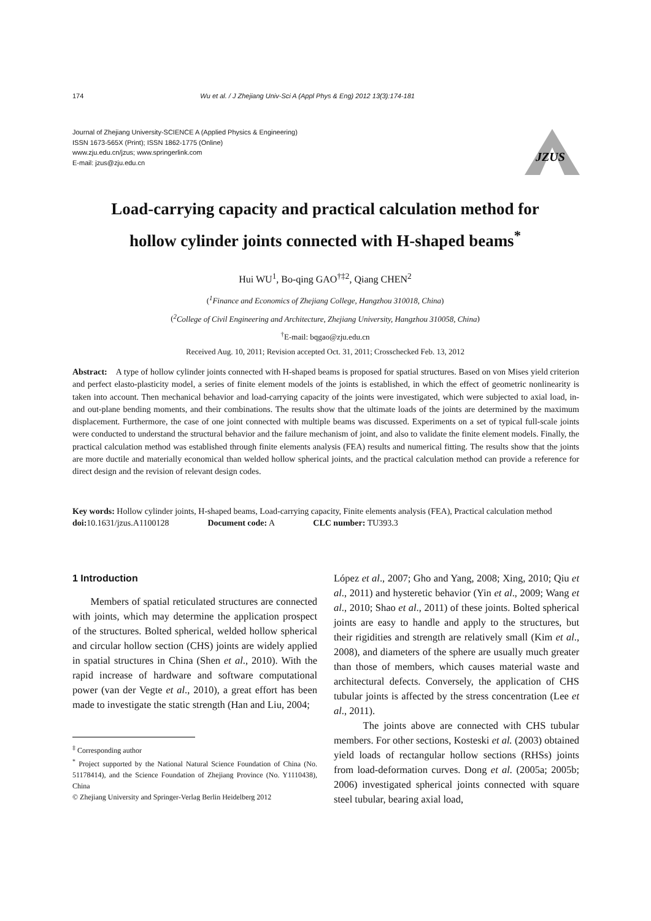174 Wu et al. / J Zhejiang Univ-Sci A (Appl Phys & Eng) 2012 13(3):174-181
Journal of Zhejiang University-SCIENCE A (Applied Physics & Engineering)
ISSN 1673-565X (Print); ISSN 1862-1775 (Online)
www.zju.edu.cn/jzus; www.springerlink.com
E-mail: jzus@zju.edu.cn
JZUS
Load-carrying capacity and practical calculation method for
hollow cylinder joints connected with H-shaped beams<sup>*</sup>
Hui WU<sup>1</sup>, Bo-qing GAO<sup>†‡2</sup>, Qiang CHEN<sup>2</sup>
(<sup>1</sup>Finance and Economics of Zhejiang College, Hangzhou 310018, China)
(<sup>2</sup>College of Civil Engineering and Architecture, Zhejiang University, Hangzhou 310058, China)
<sup>†</sup> E-mail: bqgao@zju.edu.cn
Received Aug. 10, 2011; Revision accepted Oct. 31, 2011; Crosschecked Feb. 13, 2012
Abstract: A type of hollow cylinder joints connected with H-shaped beams is proposed for spatial structures. Based on von Mises yield criterion and perfect elasto-plasticity model, a series of finite element models of the joints is established, in which the effect of geometric nonlinearity is taken into account. Then mechanical behavior and load-carrying capacity of the joints were investigated, which were subjected to axial load, in- and out-plane bending moments, and their combinations. The results show that the ultimate loads of the joints are determined by the maximum displacement. Furthermore, the case of one joint connected with multiple beams was discussed. Experiments on a set of typical full-scale joints were conducted to understand the structural behavior and the failure mechanism of joint, and also to validate the finite element models. Finally, the practical calculation method was established through finite elements analysis (FEA) results and numerical fitting. The results show that the joints are more ductile and materially economical than welded hollow spherical joints, and the practical calculation method can provide a reference for direct design and the revision of relevant design codes.
Key words: Hollow cylinder joints, H-shaped beams, Load-carrying capacity, Finite elements analysis (FEA), Practical calculation method
doi: 10.1631/jzus.A1100128 Document code: A CLC number: TU393.3
1 Introduction
Members of spatial reticulated structures are connected with joints, which may determine the application prospect of the structures. Bolted spherical, welded hollow spherical and circular hollow section (CHS) joints are widely applied in spatial structures in China (Shen et al., 2010). With the rapid increase of hardware and software computational power (van der Vegte et al., 2010), a great effort has been made to investigate the static strength (Han and Liu, 2004;
<sup>‡</sup> Corresponding author
<sup>*</sup> Project supported by the National Natural Science Foundation of China (No. 51178414), and the Science Foundation of Zhejiang Province (No. Y1110438), China
© Zhejiang University and Springer-Verlag Berlin Heidelberg 2012
López et al., 2007; Gho and Yang, 2008; Xing, 2010; Qiu et al., 2011) and hysteretic behavior (Yin et al., 2009; Wang et al., 2010; Shao et al., 2011) of these joints. Bolted spherical joints are easy to handle and apply to the structures, but their rigidities and strength are relatively small (Kim et al., 2008), and diameters of the sphere are usually much greater than those of members, which causes material waste and architectural defects. Conversely, the application of CHS tubular joints is affected by the stress concentration (Lee et al., 2011).
The joints above are connected with CHS tubular members. For other sections, Kosteski et al. (2003) obtained yield loads of rectangular hollow sections (RHSs) joints from load-deformation curves. Dong et al. (2005a; 2005b; 2006) investigated spherical joints connected with square steel tubular, bearing axial load,